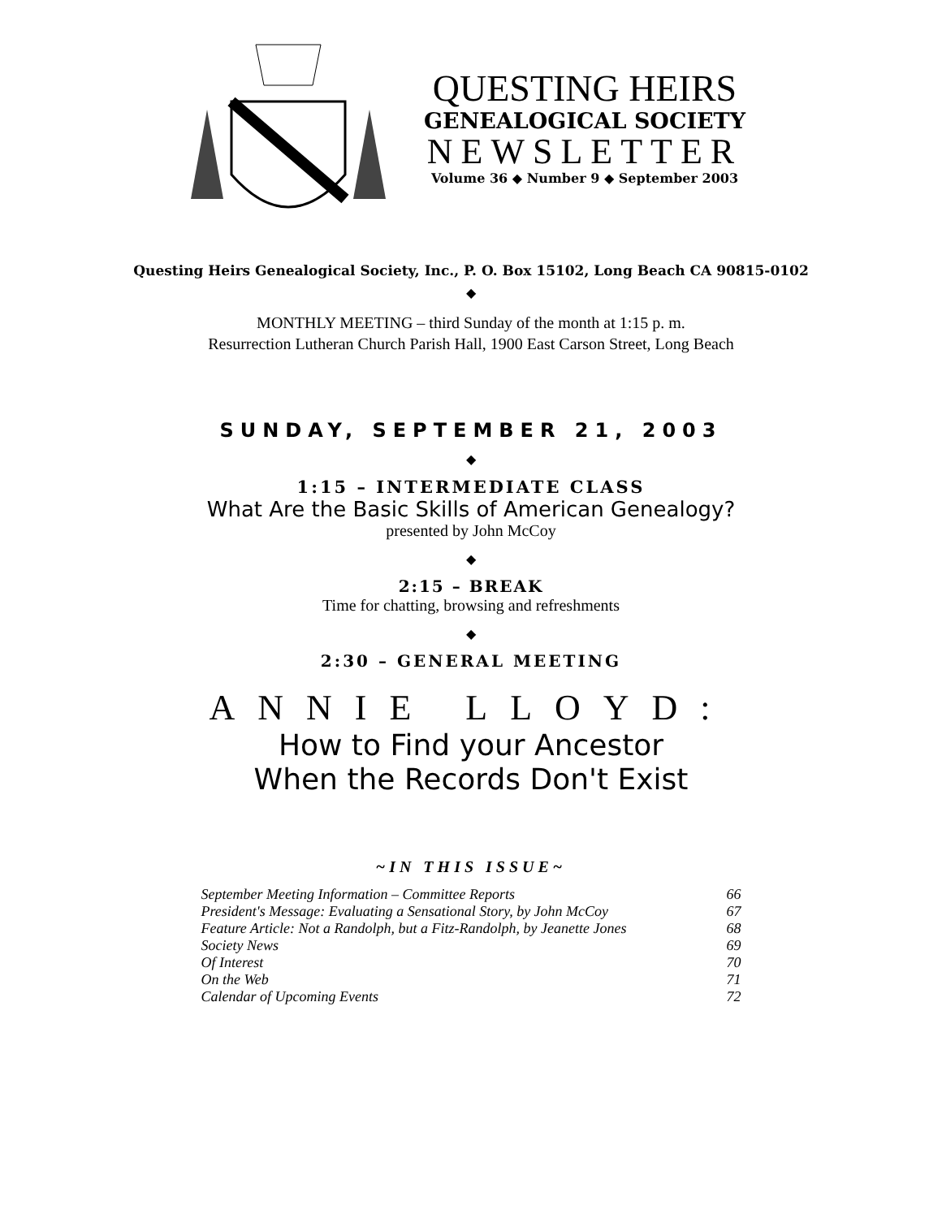QUESTING HEIRS
GENEALOGICAL SOCIETY
NEWSLETTER
Volume 36 ◆ Number 9 ◆ September 2003
Questing Heirs Genealogical Society, Inc., P. O. Box 15102, Long Beach CA 90815-0102
◆
MONTHLY MEETING – third Sunday of the month at 1:15 p. m.
Resurrection Lutheran Church Parish Hall, 1900 East Carson Street, Long Beach
SUNDAY, SEPTEMBER 21, 2003
◆
1:15 – INTERMEDIATE CLASS
What Are the Basic Skills of American Genealogy?
presented by John McCoy
◆
2:15 – BREAK
Time for chatting, browsing and refreshments
◆
2:30 – GENERAL MEETING
ANNIE LLOYD:
How to Find your Ancestor
When the Records Don't Exist
~IN THIS ISSUE~
| September Meeting Information – Committee Reports | 66 |
| President's Message: Evaluating a Sensational Story, by John McCoy | 67 |
| Feature Article: Not a Randolph, but a Fitz-Randolph, by Jeanette Jones | 68 |
| Society News | 69 |
| Of Interest | 70 |
| On the Web | 71 |
| Calendar of Upcoming Events | 72 |